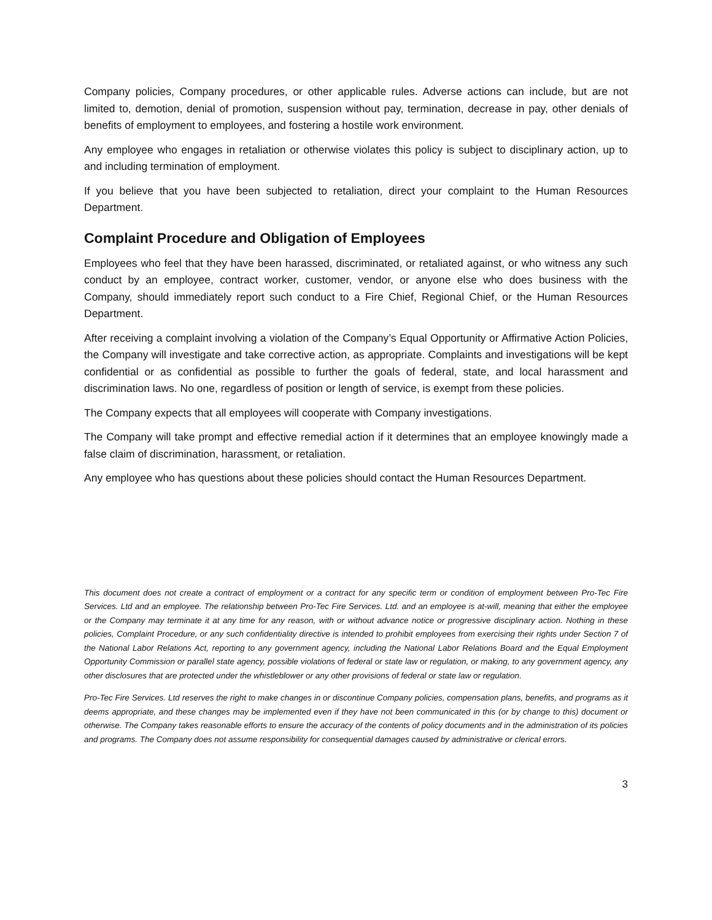Company policies, Company procedures, or other applicable rules. Adverse actions can include, but are not limited to, demotion, denial of promotion, suspension without pay, termination, decrease in pay, other denials of benefits of employment to employees, and fostering a hostile work environment.
Any employee who engages in retaliation or otherwise violates this policy is subject to disciplinary action, up to and including termination of employment.
If you believe that you have been subjected to retaliation, direct your complaint to the Human Resources Department.
Complaint Procedure and Obligation of Employees
Employees who feel that they have been harassed, discriminated, or retaliated against, or who witness any such conduct by an employee, contract worker, customer, vendor, or anyone else who does business with the Company, should immediately report such conduct to a Fire Chief, Regional Chief, or the Human Resources Department.
After receiving a complaint involving a violation of the Company’s Equal Opportunity or Affirmative Action Policies, the Company will investigate and take corrective action, as appropriate. Complaints and investigations will be kept confidential or as confidential as possible to further the goals of federal, state, and local harassment and discrimination laws. No one, regardless of position or length of service, is exempt from these policies.
The Company expects that all employees will cooperate with Company investigations.
The Company will take prompt and effective remedial action if it determines that an employee knowingly made a false claim of discrimination, harassment, or retaliation.
Any employee who has questions about these policies should contact the Human Resources Department.
This document does not create a contract of employment or a contract for any specific term or condition of employment between Pro-Tec Fire Services. Ltd and an employee. The relationship between Pro-Tec Fire Services. Ltd. and an employee is at-will, meaning that either the employee or the Company may terminate it at any time for any reason, with or without advance notice or progressive disciplinary action. Nothing in these policies, Complaint Procedure, or any such confidentiality directive is intended to prohibit employees from exercising their rights under Section 7 of the National Labor Relations Act, reporting to any government agency, including the National Labor Relations Board and the Equal Employment Opportunity Commission or parallel state agency, possible violations of federal or state law or regulation, or making, to any government agency, any other disclosures that are protected under the whistleblower or any other provisions of federal or state law or regulation.
Pro-Tec Fire Services. Ltd reserves the right to make changes in or discontinue Company policies, compensation plans, benefits, and programs as it deems appropriate, and these changes may be implemented even if they have not been communicated in this (or by change to this) document or otherwise. The Company takes reasonable efforts to ensure the accuracy of the contents of policy documents and in the administration of its policies and programs. The Company does not assume responsibility for consequential damages caused by administrative or clerical errors.
3